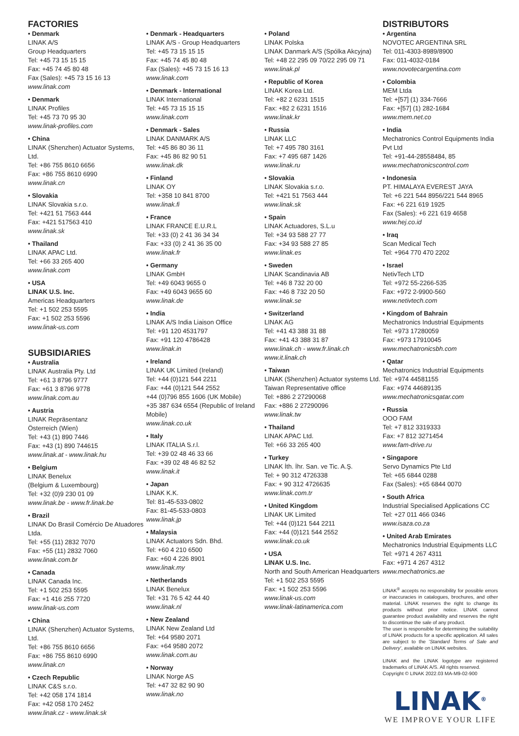FACTORIES
• Denmark
LINAK A/S
Group Headquarters
Tel: +45 73 15 15 15
Fax: +45 74 45 80 48
Fax (Sales): +45 73 15 16 13
www.linak.com
• Denmark
LINAK Profiles
Tel: +45 73 70 95 30
www.linak-profiles.com
• China
LINAK (Shenzhen) Actuator Systems, Ltd.
Tel: +86 755 8610 6656
Fax: +86 755 8610 6990
www.linak.cn
• Slovakia
LINAK Slovakia s.r.o.
Tel: +421 51 7563 444
Fax: +421 517563 410
www.linak.sk
• Thailand
LINAK APAC Ltd.
Tel: +66 33 265 400
www.linak.com
• USA
LINAK U.S. Inc.
Americas Headquarters
Tel: +1 502 253 5595
Fax: +1 502 253 5596
www.linak-us.com
SUBSIDIARIES
• Australia
LINAK Australia Pty. Ltd
Tel: +61 3 8796 9777
Fax: +61 3 8796 9778
www.linak.com.au
• Austria
LINAK Repräsentanz
Österreich (Wien)
Tel: +43 (1) 890 7446
Fax: +43 (1) 890 744615
www.linak.at - www.linak.hu
• Belgium
LINAK Benelux
(Belgium & Luxembourg)
Tel: +32 (0)9 230 01 09
www.linak.be - www.fr.linak.be
• Brazil
LINAK Do Brasil Comércio De Atuadores Ltda.
Tel: +55 (11) 2832 7070
Fax: +55 (11) 2832 7060
www.linak.com.br
• Canada
LINAK Canada Inc.
Tel: +1 502 253 5595
Fax: +1 416 255 7720
www.linak-us.com
• China
LINAK (Shenzhen) Actuator Systems, Ltd.
Tel: +86 755 8610 6656
Fax: +86 755 8610 6990
www.linak.cn
• Czech Republic
LINAK C&S s.r.o.
Tel: +42 058 174 1814
Fax: +42 058 170 2452
www.linak.cz - www.linak.sk
• Denmark - Headquarters
LINAK A/S - Group Headquarters
Tel: +45 73 15 15 15
Fax: +45 74 45 80 48
Fax (Sales): +45 73 15 16 13
www.linak.com
• Denmark - International
LINAK International
Tel: +45 73 15 15 15
www.linak.com
• Denmark - Sales
LINAK DANMARK A/S
Tel: +45 86 80 36 11
Fax: +45 86 82 90 51
www.linak.dk
• Finland
LINAK OY
Tel: +358 10 841 8700
www.linak.fi
• France
LINAK FRANCE E.U.R.L
Tel: +33 (0) 2 41 36 34 34
Fax: +33 (0) 2 41 36 35 00
www.linak.fr
• Germany
LINAK GmbH
Tel: +49 6043 9655 0
Fax: +49 6043 9655 60
www.linak.de
• India
LINAK A/S India Liaison Office
Tel: +91 120 4531797
Fax: +91 120 4786428
www.linak.in
• Ireland
LINAK UK Limited (Ireland)
Tel: +44 (0)121 544 2211
Fax: +44 (0)121 544 2552
+44 (0)796 855 1606 (UK Mobile)
+35 387 634 6554 (Republic of Ireland Mobile)
www.linak.co.uk
• Italy
LINAK ITALIA S.r.l.
Tel: +39 02 48 46 33 66
Fax: +39 02 48 46 82 52
www.linak.it
• Japan
LINAK K.K.
Tel: 81-45-533-0802
Fax: 81-45-533-0803
www.linak.jp
• Malaysia
LINAK Actuators Sdn. Bhd.
Tel: +60 4 210 6500
Fax: +60 4 226 8901
www.linak.my
• Netherlands
LINAK Benelux
Tel: +31 76 5 42 44 40
www.linak.nl
• New Zealand
LINAK New Zealand Ltd
Tel: +64 9580 2071
Fax: +64 9580 2072
www.linak.com.au
• Norway
LINAK Norge AS
Tel: +47 32 82 90 90
www.linak.no
• Poland
LINAK Polska
LINAK Danmark A/S (Spólka Akcyjna)
Tel: +48 22 295 09 70/22 295 09 71
www.linak.pl
• Republic of Korea
LINAK Korea Ltd.
Tel: +82 2 6231 1515
Fax: +82 2 6231 1516
www.linak.kr
• Russia
LINAK LLC
Tel: +7 495 780 3161
Fax: +7 495 687 1426
www.linak.ru
• Slovakia
LINAK Slovakia s.r.o.
Tel: +421 51 7563 444
www.linak.sk
• Spain
LINAK Actuadores, S.L.u
Tel: +34 93 588 27 77
Fax: +34 93 588 27 85
www.linak.es
• Sweden
LINAK Scandinavia AB
Tel: +46 8 732 20 00
Fax: +46 8 732 20 50
www.linak.se
• Switzerland
LINAK AG
Tel: +41 43 388 31 88
Fax: +41 43 388 31 87
www.linak.ch - www.fr.linak.ch
www.it.linak.ch
• Taiwan
LINAK (Shenzhen) Actuator systems Ltd.
Taiwan Representative office
Tel: +886 2 27290068
Fax: +886 2 27290096
www.linak.tw
• Thailand
LINAK APAC Ltd.
Tel: +66 33 265 400
• Turkey
LINAK İth. İhr. San. ve Tic. A.Ş.
Tel: + 90 312 4726338
Fax: + 90 312 4726635
www.linak.com.tr
• United Kingdom
LINAK UK Limited
Tel: +44 (0)121 544 2211
Fax: +44 (0)121 544 2552
www.linak.co.uk
• USA
LINAK U.S. Inc.
North and South American Headquarters
Tel: +1 502 253 5595
Fax: +1 502 253 5596
www.linak-us.com
www.linak-latinamerica.com
DISTRIBUTORS
• Argentina
NOVOTEC ARGENTINA SRL
Tel: 011-4303-8989/8900
Fax: 011-4032-0184
www.novotecargentina.com
• Colombia
MEM Ltda
Tel: +[57] (1) 334-7666
Fax: +[57] (1) 282-1684
www.mem.net.co
• India
Mechatronics Control Equipments India Pvt Ltd
Tel: +91-44-28558484, 85
www.mechatronicscontrol.com
• Indonesia
PT. HIMALAYA EVEREST JAYA
Tel: +6 221 544 8956/221 544 8965
Fax: +6 221 619 1925
Fax (Sales): +6 221 619 4658
www.hej.co.id
• Iraq
Scan Medical Tech
Tel: +964 770 470 2202
• Israel
NetivTech LTD
Tel: +972 55-2266-535
Fax: +972 2-9900-560
www.netivtech.com
• Kingdom of Bahrain
Mechatronics Industrial Equipments
Tel: +973 17280059
Fax: +973 17910045
www.mechatronicsbh.com
• Qatar
Mechatronics Industrial Equipments
Tel: +974 44581155
Fax: +974 44689135
www.mechatronicsqatar.com
• Russia
OOO FAM
Tel: +7 812 3319333
Fax: +7 812 3271454
www.fam-drive.ru
• Singapore
Servo Dynamics Pte Ltd
Tel: +65 6844 0288
Fax (Sales): +65 6844 0070
• South Africa
Industrial Specialised Applications CC
Tel: +27 011 466 0346
www.isaza.co.za
• United Arab Emirates
Mechatronics Industrial Equipments LLC
Tel: +971 4 267 4311
Fax: +971 4 267 4312
www.mechatronics.ae
LINAK<sup>®</sup> accepts no responsibility for possible errors or inaccuracies in catalogues, brochures, and other material. LINAK reserves the right to change its products without prior notice. LINAK cannot guarantee product availability and reserves the right to discontinue the sale of any product.
The user is responsible for determining the suitability of LINAK products for a specific application. All sales are subject to the 'Standard Terms of Sale and Delivery', available on LINAK websites.
LINAK and the LINAK logotype are registered trademarks of LINAK A/S. All rights reserved.
Copyright © LINAK 2022.03 MA-M9-02-900
LINAK<sup>®</sup>
WE IMPROVE YOUR LIFE